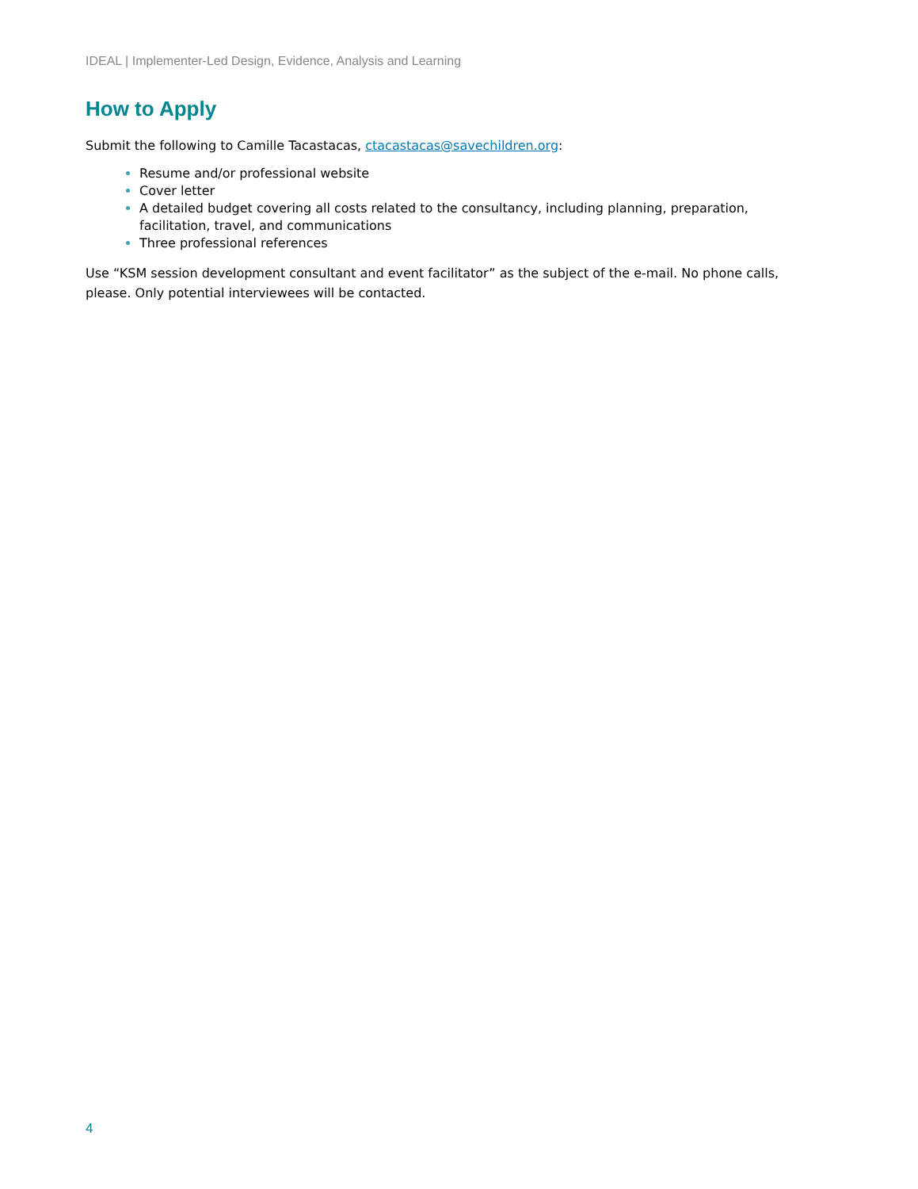IDEAL | Implementer-Led Design, Evidence, Analysis and Learning
How to Apply
Submit the following to Camille Tacastacas, ctacastacas@savechildren.org:
Resume and/or professional website
Cover letter
A detailed budget covering all costs related to the consultancy, including planning, preparation, facilitation, travel, and communications
Three professional references
Use “KSM session development consultant and event facilitator” as the subject of the e-mail. No phone calls, please. Only potential interviewees will be contacted.
4